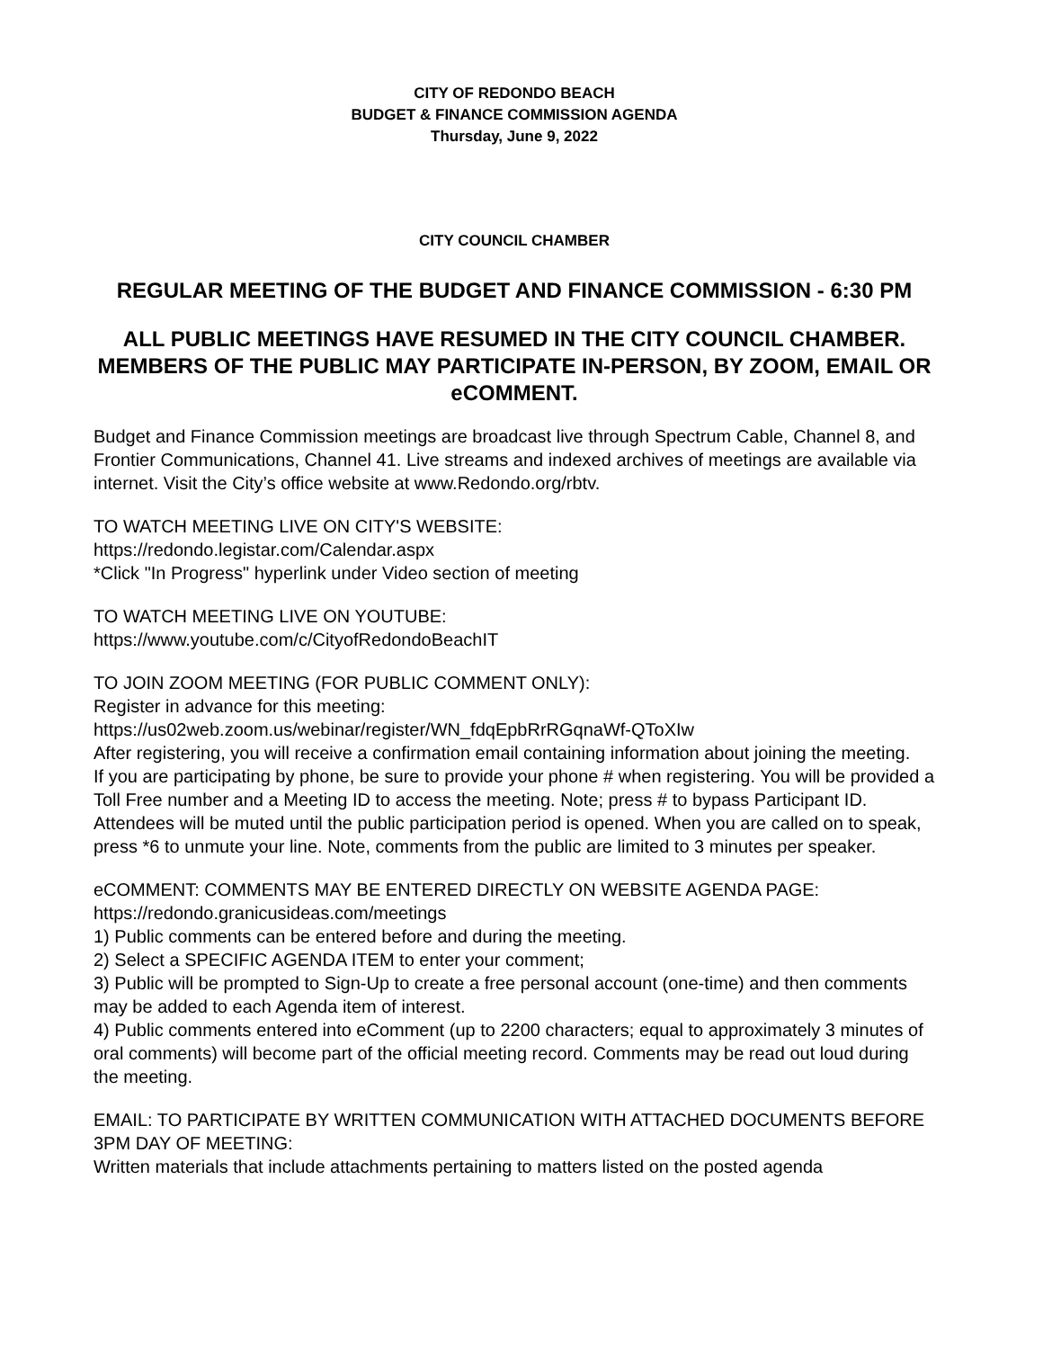CITY OF REDONDO BEACH
BUDGET & FINANCE COMMISSION AGENDA
Thursday, June 9, 2022
CITY COUNCIL CHAMBER
REGULAR MEETING OF THE BUDGET AND FINANCE COMMISSION - 6:30 PM
ALL PUBLIC MEETINGS HAVE RESUMED IN THE CITY COUNCIL CHAMBER. MEMBERS OF THE PUBLIC MAY PARTICIPATE IN-PERSON, BY ZOOM, EMAIL OR eCOMMENT.
Budget and Finance Commission meetings are broadcast live through Spectrum Cable, Channel 8, and Frontier Communications, Channel 41. Live streams and indexed archives of meetings are available via internet. Visit the City’s office website at www.Redondo.org/rbtv.
TO WATCH MEETING LIVE ON CITY'S WEBSITE:
https://redondo.legistar.com/Calendar.aspx
*Click "In Progress" hyperlink under Video section of meeting
TO WATCH MEETING LIVE ON YOUTUBE:
https://www.youtube.com/c/CityofRedondoBeachIT
TO JOIN ZOOM MEETING (FOR PUBLIC COMMENT ONLY):
Register in advance for this meeting:
https://us02web.zoom.us/webinar/register/WN_fdqEpbRrRGqnaWf-QToXIw
After registering, you will receive a confirmation email containing information about joining the meeting.
If you are participating by phone, be sure to provide your phone # when registering. You will be provided a Toll Free number and a Meeting ID to access the meeting. Note; press # to bypass Participant ID. Attendees will be muted until the public participation period is opened. When you are called on to speak, press *6 to unmute your line. Note, comments from the public are limited to 3 minutes per speaker.
eCOMMENT: COMMENTS MAY BE ENTERED DIRECTLY ON WEBSITE AGENDA PAGE:
https://redondo.granicusideas.com/meetings
1) Public comments can be entered before and during the meeting.
2) Select a SPECIFIC AGENDA ITEM to enter your comment;
3) Public will be prompted to Sign-Up to create a free personal account (one-time) and then comments may be added to each Agenda item of interest.
4) Public comments entered into eComment (up to 2200 characters; equal to approximately 3 minutes of oral comments) will become part of the official meeting record. Comments may be read out loud during the meeting.
EMAIL: TO PARTICIPATE BY WRITTEN COMMUNICATION WITH ATTACHED DOCUMENTS BEFORE 3PM DAY OF MEETING:
Written materials that include attachments pertaining to matters listed on the posted agenda